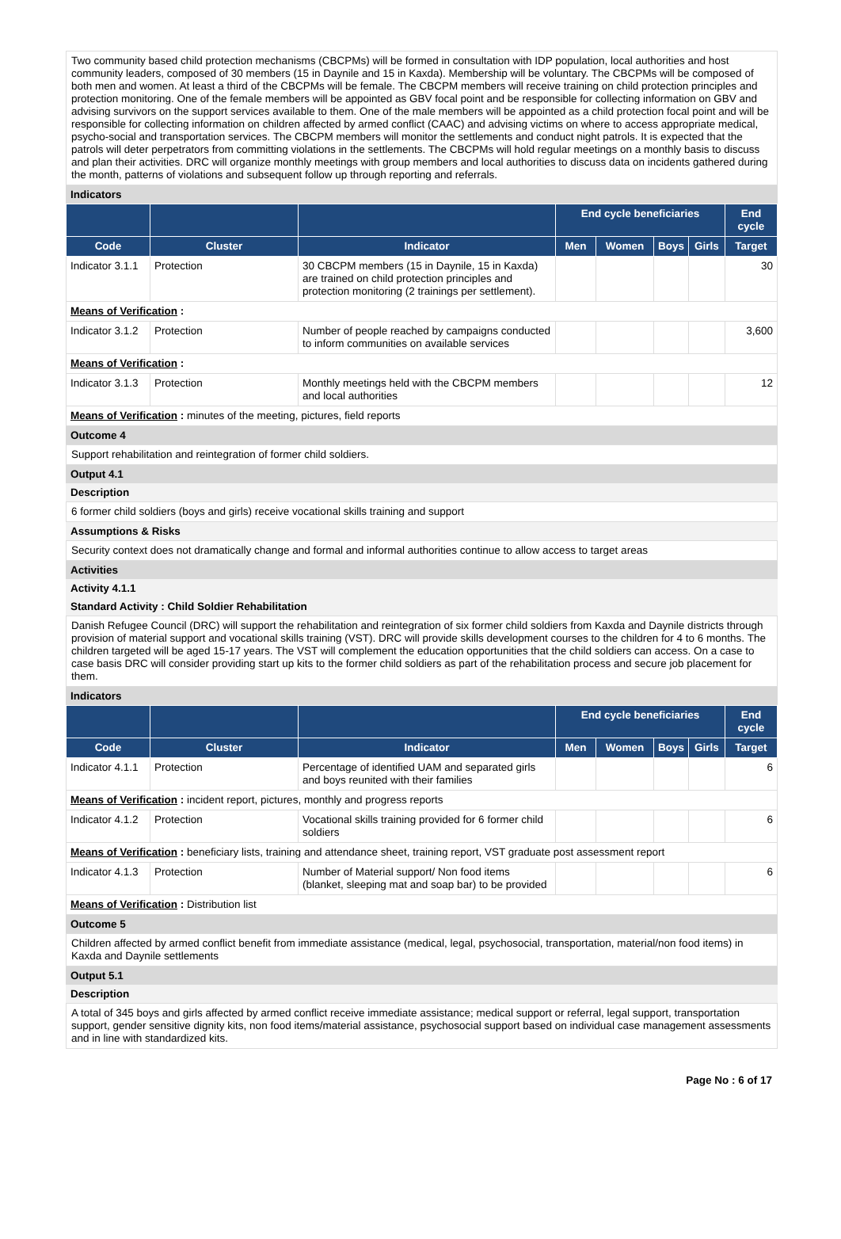Two community based child protection mechanisms (CBCPMs) will be formed in consultation with IDP population, local authorities and host community leaders, composed of 30 members (15 in Daynile and 15 in Kaxda). Membership will be voluntary. The CBCPMs will be composed of both men and women. At least a third of the CBCPMs will be female. The CBCPM members will receive training on child protection principles and protection monitoring. One of the female members will be appointed as GBV focal point and be responsible for collecting information on GBV and advising survivors on the support services available to them. One of the male members will be appointed as a child protection focal point and will be responsible for collecting information on children affected by armed conflict (CAAC) and advising victims on where to access appropriate medical, psycho-social and transportation services. The CBCPM members will monitor the settlements and conduct night patrols. It is expected that the patrols will deter perpetrators from committing violations in the settlements. The CBCPMs will hold regular meetings on a monthly basis to discuss and plan their activities. DRC will organize monthly meetings with group members and local authorities to discuss data on incidents gathered during the month, patterns of violations and subsequent follow up through reporting and referrals.
Indicators
| | | | End cycle beneficiaries | | | | End cycle |
| --- | --- | --- | --- | --- | --- | --- | --- |
| Code | Cluster | Indicator | Men | Women | Boys | Girls | Target |
| Indicator 3.1.1 | Protection | 30 CBCPM members (15 in Daynile, 15 in Kaxda) are trained on child protection principles and protection monitoring (2 trainings per settlement). | | | | | 30 |
| Means of Verification : | | | | | | | |
| Indicator 3.1.2 | Protection | Number of people reached by campaigns conducted to inform communities on available services | | | | | 3,600 |
| Means of Verification : | | | | | | | |
| Indicator 3.1.3 | Protection | Monthly meetings held with the CBCPM members and local authorities | | | | | 12 |
| Means of Verification : minutes of the meeting, pictures, field reports | | | | | | | |
Outcome 4
Support rehabilitation and reintegration of former child soldiers.
Output 4.1
Description
6 former child soldiers (boys and girls) receive vocational skills training and support
Assumptions & Risks
Security context does not dramatically change and formal and informal authorities continue to allow access to target areas
Activities
Activity 4.1.1
Standard Activity : Child Soldier Rehabilitation
Danish Refugee Council (DRC) will support the rehabilitation and reintegration of six former child soldiers from Kaxda and Daynile districts through provision of material support and vocational skills training (VST). DRC will provide skills development courses to the children for 4 to 6 months. The children targeted will be aged 15-17 years. The VST will complement the education opportunities that the child soldiers can access. On a case to case basis DRC will consider providing start up kits to the former child soldiers as part of the rehabilitation process and secure job placement for them.
Indicators
| | | | End cycle beneficiaries | | | | End cycle |
| --- | --- | --- | --- | --- | --- | --- | --- |
| Code | Cluster | Indicator | Men | Women | Boys | Girls | Target |
| Indicator 4.1.1 | Protection | Percentage of identified UAM and separated girls and boys reunited with their families | | | | | 6 |
| Means of Verification : incident report, pictures, monthly and progress reports | | | | | | | |
| Indicator 4.1.2 | Protection | Vocational skills training provided for 6 former child soldiers | | | | | 6 |
| Means of Verification : beneficiary lists, training and attendance sheet, training report, VST graduate post assessment report | | | | | | | |
| Indicator 4.1.3 | Protection | Number of Material support/ Non food items (blanket, sleeping mat and soap bar) to be provided | | | | | 6 |
| Means of Verification : Distribution list | | | | | | | |
Outcome 5
Children affected by armed conflict benefit from immediate assistance (medical, legal, psychosocial, transportation, material/non food items) in Kaxda and Daynile settlements
Output 5.1
Description
A total of 345 boys and girls affected by armed conflict receive immediate assistance; medical support or referral, legal support, transportation support, gender sensitive dignity kits, non food items/material assistance, psychosocial support based on individual case management assessments and in line with standardized kits.
Page No : 6 of 17